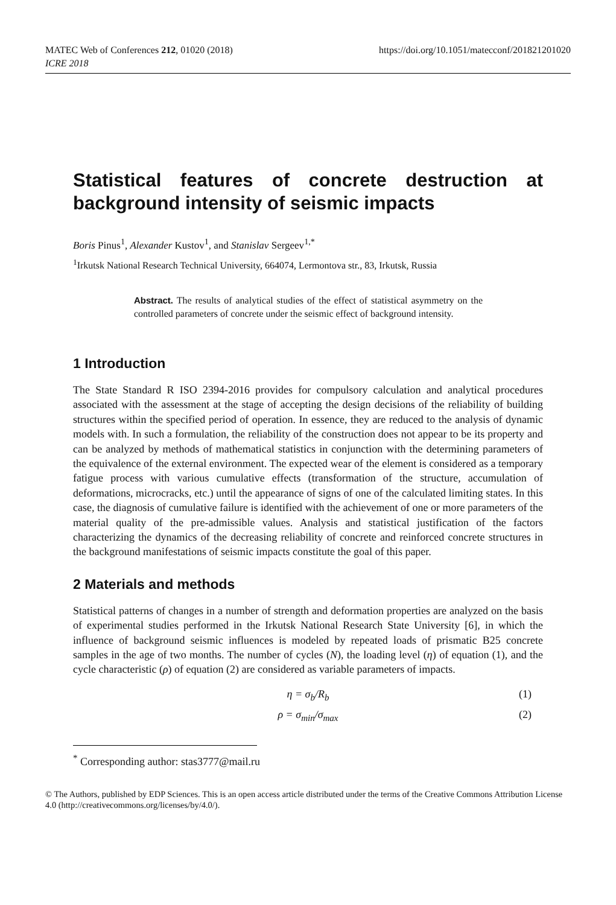MATEC Web of Conferences 212, 01020 (2018)
ICRE 2018
https://doi.org/10.1051/matecconf/201821201020
Statistical features of concrete destruction at background intensity of seismic impacts
Boris Pinus<sup>1</sup>, Alexander Kustov<sup>1</sup>, and Stanislav Sergeev<sup>1,*</sup>
<sup>1</sup> Irkutsk National Research Technical University, 664074, Lermontova str., 83, Irkutsk, Russia
Abstract. The results of analytical studies of the effect of statistical asymmetry on the controlled parameters of concrete under the seismic effect of background intensity.
1 Introduction
The State Standard R ISO 2394-2016 provides for compulsory calculation and analytical procedures associated with the assessment at the stage of accepting the design decisions of the reliability of building structures within the specified period of operation. In essence, they are reduced to the analysis of dynamic models with. In such a formulation, the reliability of the construction does not appear to be its property and can be analyzed by methods of mathematical statistics in conjunction with the determining parameters of the equivalence of the external environment. The expected wear of the element is considered as a temporary fatigue process with various cumulative effects (transformation of the structure, accumulation of deformations, microcracks, etc.) until the appearance of signs of one of the calculated limiting states. In this case, the diagnosis of cumulative failure is identified with the achievement of one or more parameters of the material quality of the pre-admissible values. Analysis and statistical justification of the factors characterizing the dynamics of the decreasing reliability of concrete and reinforced concrete structures in the background manifestations of seismic impacts constitute the goal of this paper.
2 Materials and methods
Statistical patterns of changes in a number of strength and deformation properties are analyzed on the basis of experimental studies performed in the Irkutsk National Research State University [6], in which the influence of background seismic influences is modeled by repeated loads of prismatic B25 concrete samples in the age of two months. The number of cycles (N), the loading level (η) of equation (1), and the cycle characteristic (ρ) of equation (2) are considered as variable parameters of impacts.
η = σ<sub>b</sub>/R<sub>b</sub> (1)
ρ = σ<sub>min</sub>/σ<sub>max</sub> (2)
<sup>*</sup> Corresponding author: stas3777@mail.ru
© The Authors, published by EDP Sciences. This is an open access article distributed under the terms of the Creative Commons Attribution License 4.0 (http://creativecommons.org/licenses/by/4.0/).